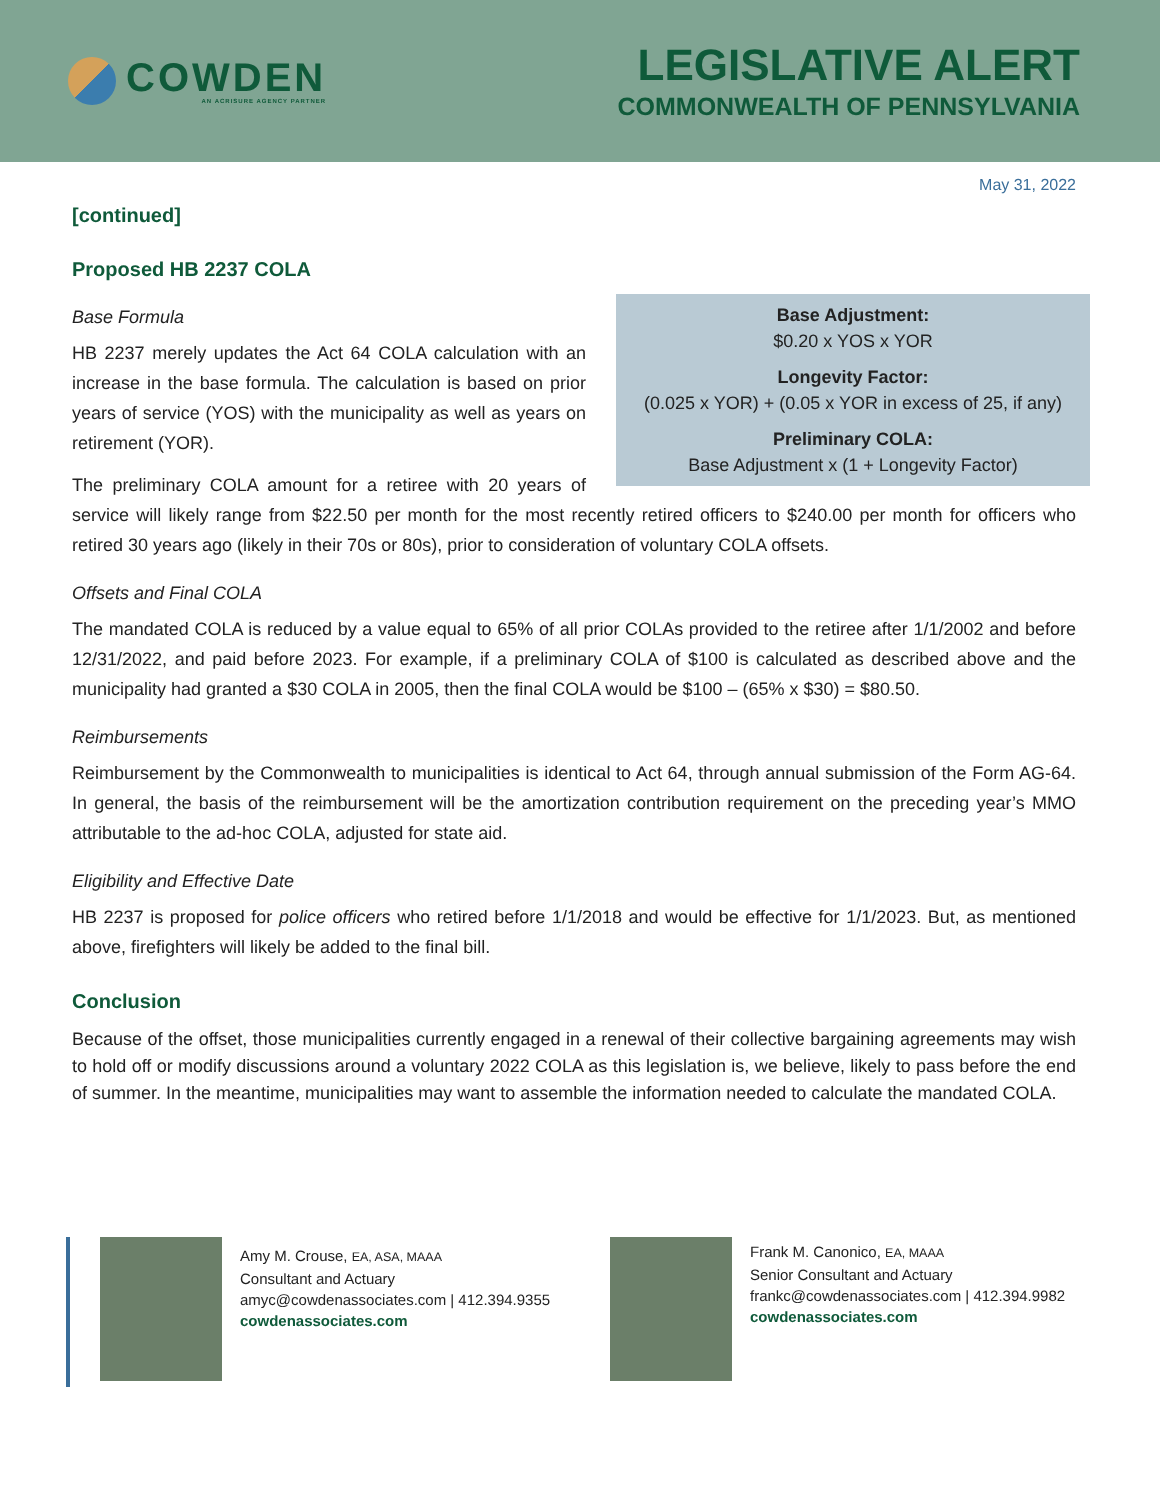COWDEN
AN ACRISURE AGENCY PARTNER
LEGISLATIVE ALERT
COMMONWEALTH OF PENNSYLVANIA
May 31, 2022
[continued]
Proposed HB 2237 COLA
Base Adjustment:
$0.20 x YOS x YOR
Longevity Factor:
(0.025 x YOR) + (0.05 x YOR in excess of 25, if any)
Preliminary COLA:
Base Adjustment x (1 + Longevity Factor)
Base Formula
HB 2237 merely updates the Act 64 COLA calculation with an increase in the base formula. The calculation is based on prior years of service (YOS) with the municipality as well as years on retirement (YOR).
The preliminary COLA amount for a retiree with 20 years of service will likely range from $22.50 per month for the most recently retired officers to $240.00 per month for officers who retired 30 years ago (likely in their 70s or 80s), prior to consideration of voluntary COLA offsets.
Offsets and Final COLA
The mandated COLA is reduced by a value equal to 65% of all prior COLAs provided to the retiree after 1/1/2002 and before 12/31/2022, and paid before 2023. For example, if a preliminary COLA of $100 is calculated as described above and the municipality had granted a $30 COLA in 2005, then the final COLA would be $100 – (65% x $30) = $80.50.
Reimbursements
Reimbursement by the Commonwealth to municipalities is identical to Act 64, through annual submission of the Form AG-64. In general, the basis of the reimbursement will be the amortization contribution requirement on the preceding year’s MMO attributable to the ad-hoc COLA, adjusted for state aid.
Eligibility and Effective Date
HB 2237 is proposed for police officers who retired before 1/1/2018 and would be effective for 1/1/2023. But, as mentioned above, firefighters will likely be added to the final bill.
Conclusion
Because of the offset, those municipalities currently engaged in a renewal of their collective bargaining agreements may wish to hold off or modify discussions around a voluntary 2022 COLA as this legislation is, we believe, likely to pass before the end of summer. In the meantime, municipalities may want to assemble the information needed to calculate the mandated COLA.
Amy M. Crouse, EA, ASA, MAAA
Consultant and Actuary
amyc@cowdenassociates.com | 412.394.9355
cowdenassociates.com
Frank M. Canonico, EA, MAAA
Senior Consultant and Actuary
frankc@cowdenassociates.com | 412.394.9982
cowdenassociates.com